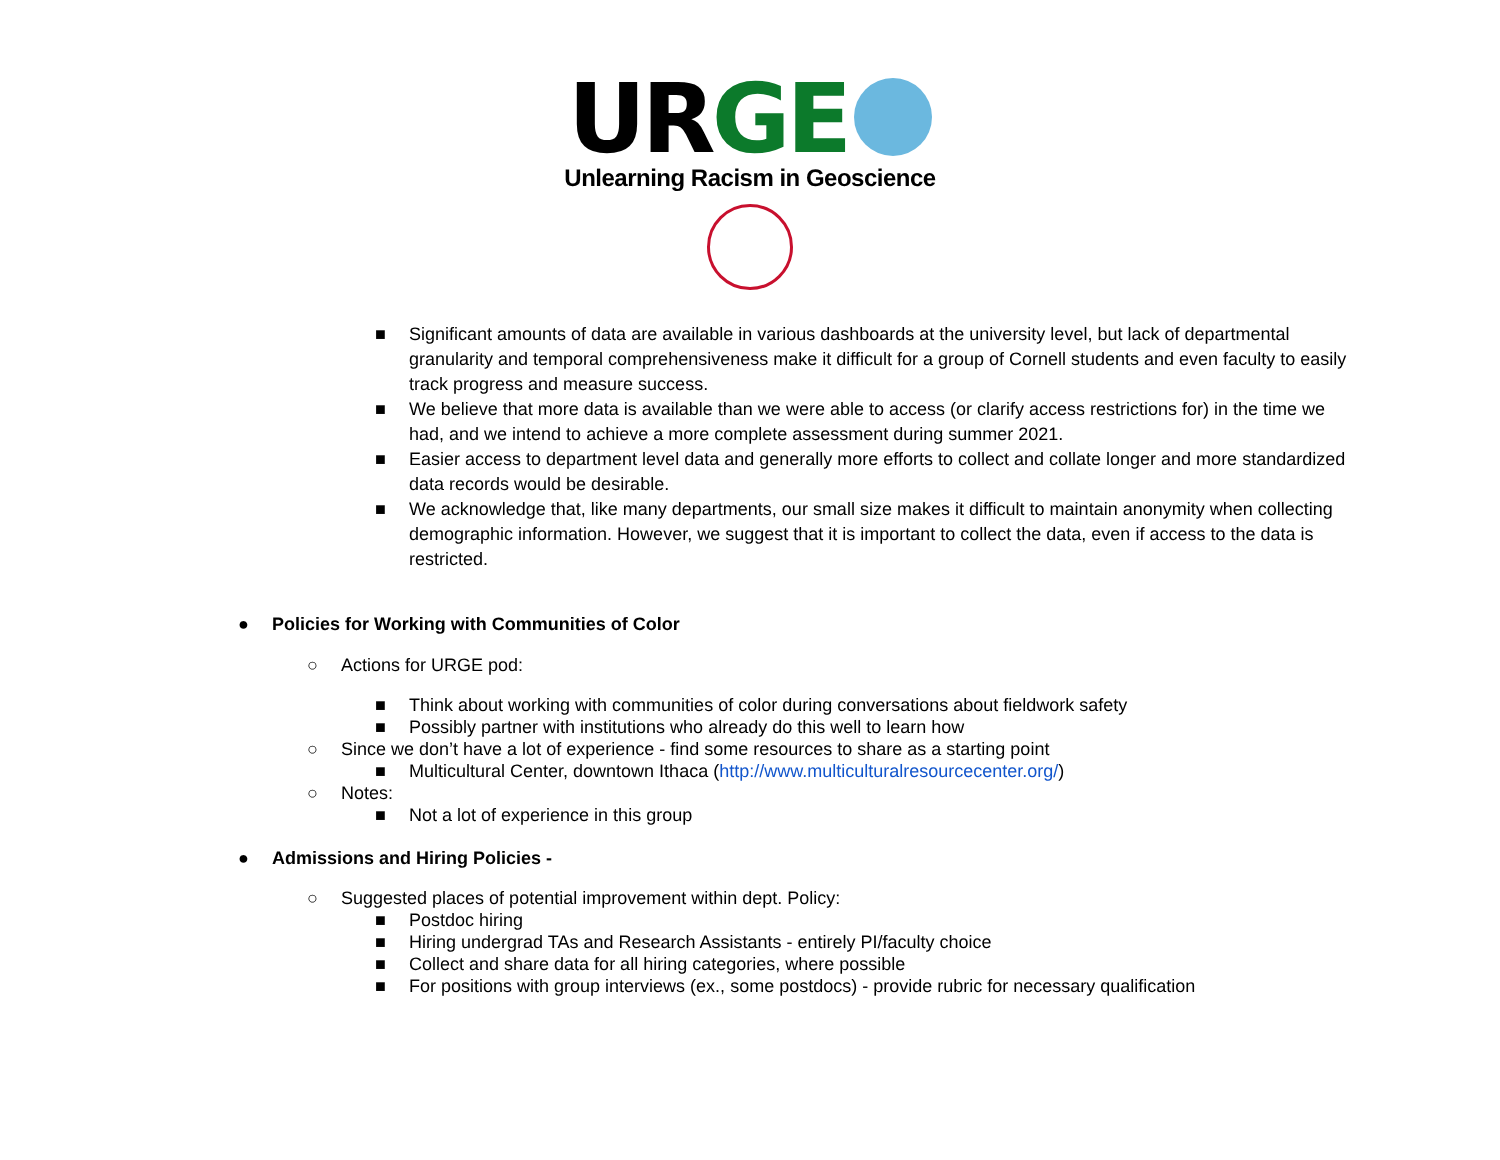UR GE
Unlearning Racism in Geoscience
■ Significant amounts of data are available in various dashboards at the university level, but lack of departmental granularity and temporal comprehensiveness make it difficult for a group of Cornell students and even faculty to easily track progress and measure success.
■ We believe that more data is available than we were able to access (or clarify access restrictions for) in the time we had, and we intend to achieve a more complete assessment during summer 2021.
■ Easier access to department level data and generally more efforts to collect and collate longer and more standardized data records would be desirable.
■ We acknowledge that, like many departments, our small size makes it difficult to maintain anonymity when collecting demographic information. However, we suggest that it is important to collect the data, even if access to the data is restricted.
● Policies for Working with Communities of Color
○ Actions for URGE pod:
■ Think about working with communities of color during conversations about fieldwork safety
■ Possibly partner with institutions who already do this well to learn how
○ Since we don’t have a lot of experience - find some resources to share as a starting point
■ Multicultural Center, downtown Ithaca (http://www.multiculturalresourcecenter.org/)
○ Notes:
■ Not a lot of experience in this group
● Admissions and Hiring Policies -
○ Suggested places of potential improvement within dept. Policy:
■ Postdoc hiring
■ Hiring undergrad TAs and Research Assistants - entirely PI/faculty choice
■ Collect and share data for all hiring categories, where possible
■ For positions with group interviews (ex., some postdocs) - provide rubric for necessary qualification